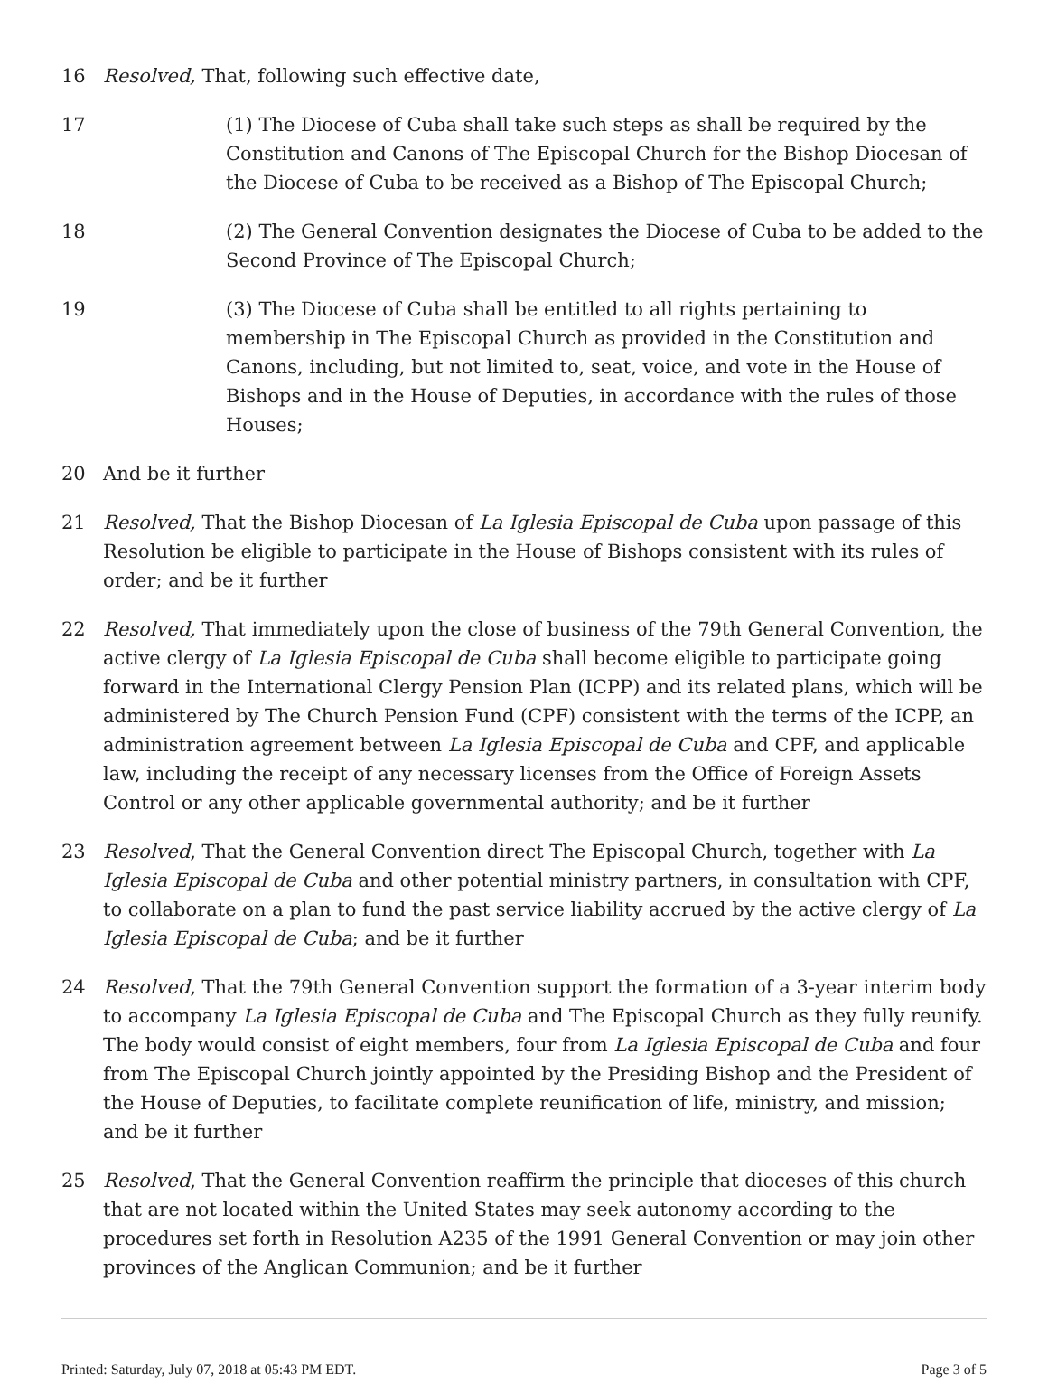16 Resolved, That, following such effective date,
17 (1) The Diocese of Cuba shall take such steps as shall be required by the Constitution and Canons of The Episcopal Church for the Bishop Diocesan of the Diocese of Cuba to be received as a Bishop of The Episcopal Church;
18 (2) The General Convention designates the Diocese of Cuba to be added to the Second Province of The Episcopal Church;
19 (3) The Diocese of Cuba shall be entitled to all rights pertaining to membership in The Episcopal Church as provided in the Constitution and Canons, including, but not limited to, seat, voice, and vote in the House of Bishops and in the House of Deputies, in accordance with the rules of those Houses;
20 And be it further
21 Resolved, That the Bishop Diocesan of La Iglesia Episcopal de Cuba upon passage of this Resolution be eligible to participate in the House of Bishops consistent with its rules of order; and be it further
22 Resolved, That immediately upon the close of business of the 79th General Convention, the active clergy of La Iglesia Episcopal de Cuba shall become eligible to participate going forward in the International Clergy Pension Plan (ICPP) and its related plans, which will be administered by The Church Pension Fund (CPF) consistent with the terms of the ICPP, an administration agreement between La Iglesia Episcopal de Cuba and CPF, and applicable law, including the receipt of any necessary licenses from the Office of Foreign Assets Control or any other applicable governmental authority; and be it further
23 Resolved, That the General Convention direct The Episcopal Church, together with La Iglesia Episcopal de Cuba and other potential ministry partners, in consultation with CPF, to collaborate on a plan to fund the past service liability accrued by the active clergy of La Iglesia Episcopal de Cuba; and be it further
24 Resolved, That the 79th General Convention support the formation of a 3-year interim body to accompany La Iglesia Episcopal de Cuba and The Episcopal Church as they fully reunify. The body would consist of eight members, four from La Iglesia Episcopal de Cuba and four from The Episcopal Church jointly appointed by the Presiding Bishop and the President of the House of Deputies, to facilitate complete reunification of life, ministry, and mission; and be it further
25 Resolved, That the General Convention reaffirm the principle that dioceses of this church that are not located within the United States may seek autonomy according to the procedures set forth in Resolution A235 of the 1991 General Convention or may join other provinces of the Anglican Communion; and be it further
Printed: Saturday, July 07, 2018 at 05:43 PM EDT. Page 3 of 5